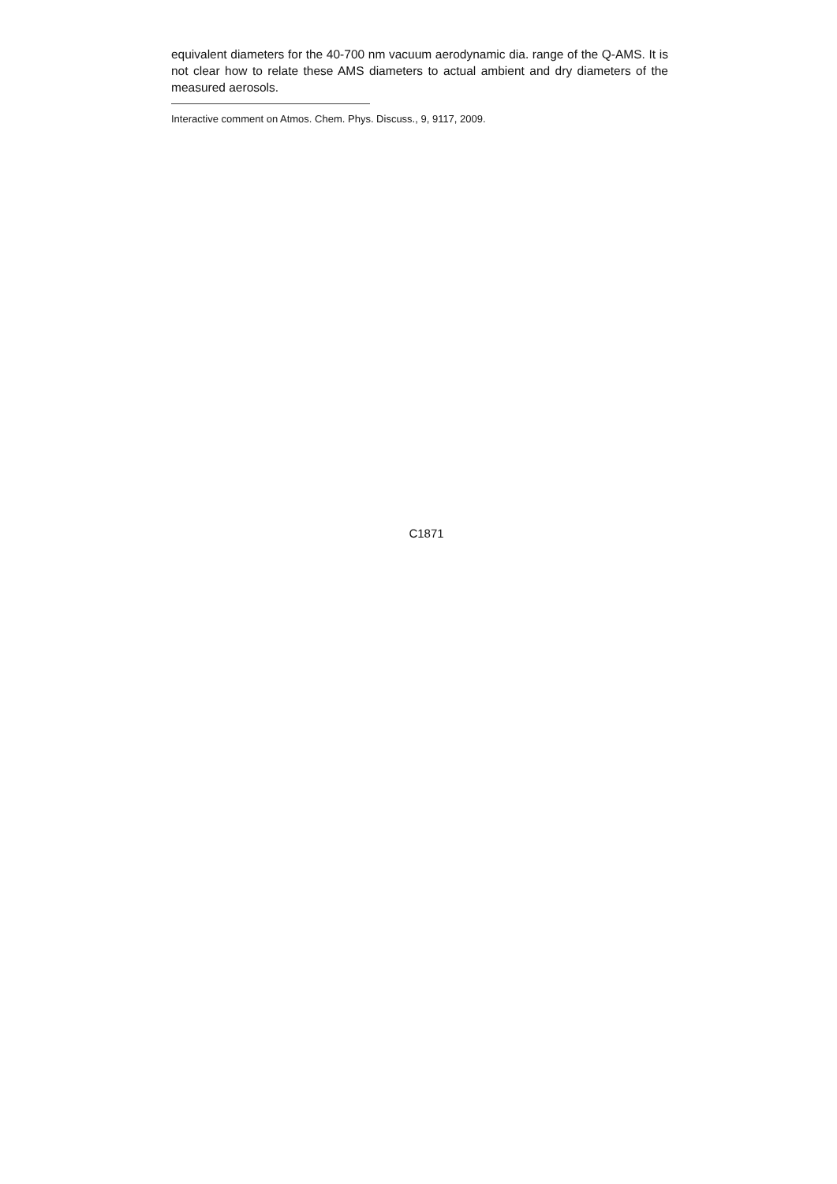equivalent diameters for the 40-700 nm vacuum aerodynamic dia. range of the Q-AMS. It is not clear how to relate these AMS diameters to actual ambient and dry diameters of the measured aerosols.
Interactive comment on Atmos. Chem. Phys. Discuss., 9, 9117, 2009.
C1871